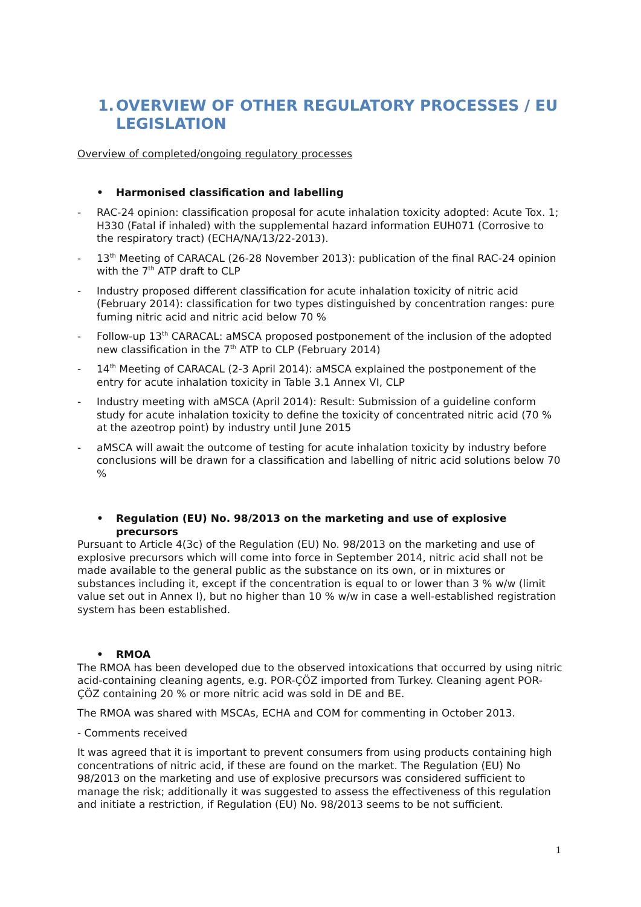1. OVERVIEW OF OTHER REGULATORY PROCESSES / EU LEGISLATION
Overview of completed/ongoing regulatory processes
• Harmonised classification and labelling
- RAC-24 opinion: classification proposal for acute inhalation toxicity adopted: Acute Tox. 1; H330 (Fatal if inhaled) with the supplemental hazard information EUH071 (Corrosive to the respiratory tract) (ECHA/NA/13/22-2013).
- 13<sup>th</sup> Meeting of CARACAL (26-28 November 2013): publication of the final RAC-24 opinion with the 7<sup>th</sup> ATP draft to CLP
- Industry proposed different classification for acute inhalation toxicity of nitric acid (February 2014): classification for two types distinguished by concentration ranges: pure fuming nitric acid and nitric acid below 70 %
- Follow-up 13<sup>th</sup> CARACAL: aMSCA proposed postponement of the inclusion of the adopted new classification in the 7<sup>th</sup> ATP to CLP (February 2014)
- 14<sup>th</sup> Meeting of CARACAL (2-3 April 2014): aMSCA explained the postponement of the entry for acute inhalation toxicity in Table 3.1 Annex VI, CLP
- Industry meeting with aMSCA (April 2014): Result: Submission of a guideline conform study for acute inhalation toxicity to define the toxicity of concentrated nitric acid (70 % at the azeotrop point) by industry until June 2015
- aMSCA will await the outcome of testing for acute inhalation toxicity by industry before conclusions will be drawn for a classification and labelling of nitric acid solutions below 70 %
• Regulation (EU) No. 98/2013 on the marketing and use of explosive precursors
Pursuant to Article 4(3c) of the Regulation (EU) No. 98/2013 on the marketing and use of explosive precursors which will come into force in September 2014, nitric acid shall not be made available to the general public as the substance on its own, or in mixtures or substances including it, except if the concentration is equal to or lower than 3 % w/w (limit value set out in Annex I), but no higher than 10 % w/w in case a well-established registration system has been established.
• RMOA
The RMOA has been developed due to the observed intoxications that occurred by using nitric acid-containing cleaning agents, e.g. POR-ÇÖZ imported from Turkey. Cleaning agent POR-ÇÖZ containing 20 % or more nitric acid was sold in DE and BE.
The RMOA was shared with MSCAs, ECHA and COM for commenting in October 2013.
- Comments received
It was agreed that it is important to prevent consumers from using products containing high concentrations of nitric acid, if these are found on the market. The Regulation (EU) No 98/2013 on the marketing and use of explosive precursors was considered sufficient to manage the risk; additionally it was suggested to assess the effectiveness of this regulation and initiate a restriction, if Regulation (EU) No. 98/2013 seems to be not sufficient.
1